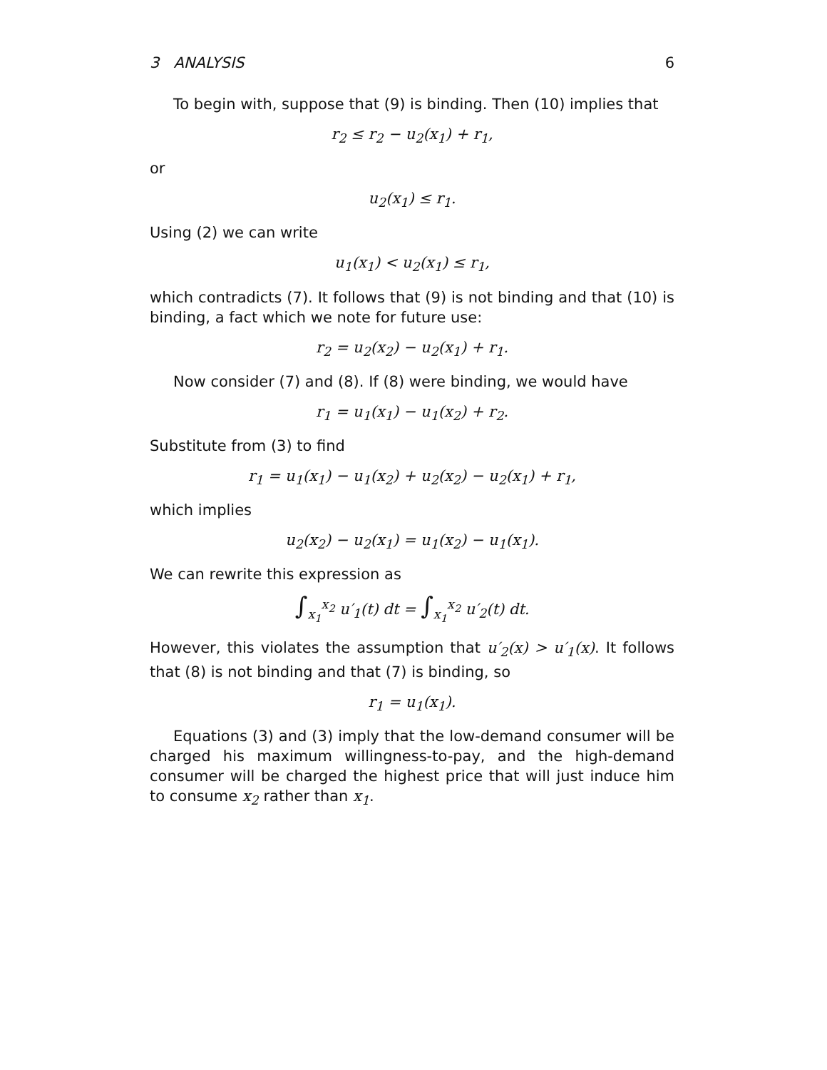3 ANALYSIS 6
To begin with, suppose that (9) is binding. Then (10) implies that
r<sub>2</sub> ≤ r<sub>2</sub> − u<sub>2</sub>(x<sub>1</sub>) + r<sub>1</sub>,
or
u<sub>2</sub>(x<sub>1</sub>) ≤ r<sub>1</sub>.
Using (2) we can write
u<sub>1</sub>(x<sub>1</sub>) < u<sub>2</sub>(x<sub>1</sub>) ≤ r<sub>1</sub>,
which contradicts (7). It follows that (9) is not binding and that (10) is binding, a fact which we note for future use:
r<sub>2</sub> = u<sub>2</sub>(x<sub>2</sub>) − u<sub>2</sub>(x<sub>1</sub>) + r<sub>1</sub>.
Now consider (7) and (8). If (8) were binding, we would have
r<sub>1</sub> = u<sub>1</sub>(x<sub>1</sub>) − u<sub>1</sub>(x<sub>2</sub>) + r<sub>2</sub>.
Substitute from (3) to find
r<sub>1</sub> = u<sub>1</sub>(x<sub>1</sub>) − u<sub>1</sub>(x<sub>2</sub>) + u<sub>2</sub>(x<sub>2</sub>) − u<sub>2</sub>(x<sub>1</sub>) + r<sub>1</sub>,
which implies
u<sub>2</sub>(x<sub>2</sub>) − u<sub>2</sub>(x<sub>1</sub>) = u<sub>1</sub>(x<sub>2</sub>) − u<sub>1</sub>(x<sub>1</sub>).
We can rewrite this expression as
∫<sub>x<sub>1</sub></sub><sup>x<sub>2</sub></sup> u′<sub>1</sub>(t) dt = ∫<sub>x<sub>1</sub></sub><sup>x<sub>2</sub></sup> u′<sub>2</sub>(t) dt.
However, this violates the assumption that u′<sub>2</sub>(x) > u′<sub>1</sub>(x). It follows that (8) is not binding and that (7) is binding, so
r<sub>1</sub> = u<sub>1</sub>(x<sub>1</sub>).
Equations (3) and (3) imply that the low-demand consumer will be charged his maximum willingness-to-pay, and the high-demand consumer will be charged the highest price that will just induce him to consume x<sub>2</sub> rather than x<sub>1</sub>.